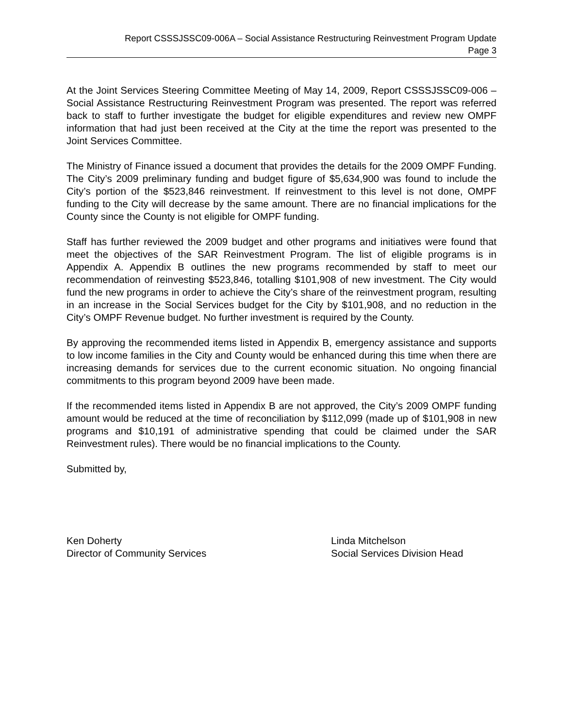Report CSSSJSSC09-006A – Social Assistance Restructuring Reinvestment Program Update
Page 3
At the Joint Services Steering Committee Meeting of May 14, 2009, Report CSSSJSSC09-006 – Social Assistance Restructuring Reinvestment Program was presented. The report was referred back to staff to further investigate the budget for eligible expenditures and review new OMPF information that had just been received at the City at the time the report was presented to the Joint Services Committee.
The Ministry of Finance issued a document that provides the details for the 2009 OMPF Funding. The City’s 2009 preliminary funding and budget figure of $5,634,900 was found to include the City’s portion of the $523,846 reinvestment. If reinvestment to this level is not done, OMPF funding to the City will decrease by the same amount. There are no financial implications for the County since the County is not eligible for OMPF funding.
Staff has further reviewed the 2009 budget and other programs and initiatives were found that meet the objectives of the SAR Reinvestment Program. The list of eligible programs is in Appendix A. Appendix B outlines the new programs recommended by staff to meet our recommendation of reinvesting $523,846, totalling $101,908 of new investment. The City would fund the new programs in order to achieve the City’s share of the reinvestment program, resulting in an increase in the Social Services budget for the City by $101,908, and no reduction in the City’s OMPF Revenue budget. No further investment is required by the County.
By approving the recommended items listed in Appendix B, emergency assistance and supports to low income families in the City and County would be enhanced during this time when there are increasing demands for services due to the current economic situation. No ongoing financial commitments to this program beyond 2009 have been made.
If the recommended items listed in Appendix B are not approved, the City’s 2009 OMPF funding amount would be reduced at the time of reconciliation by $112,099 (made up of $101,908 in new programs and $10,191 of administrative spending that could be claimed under the SAR Reinvestment rules). There would be no financial implications to the County.
Submitted by,
Ken Doherty
Director of Community Services
Linda Mitchelson
Social Services Division Head